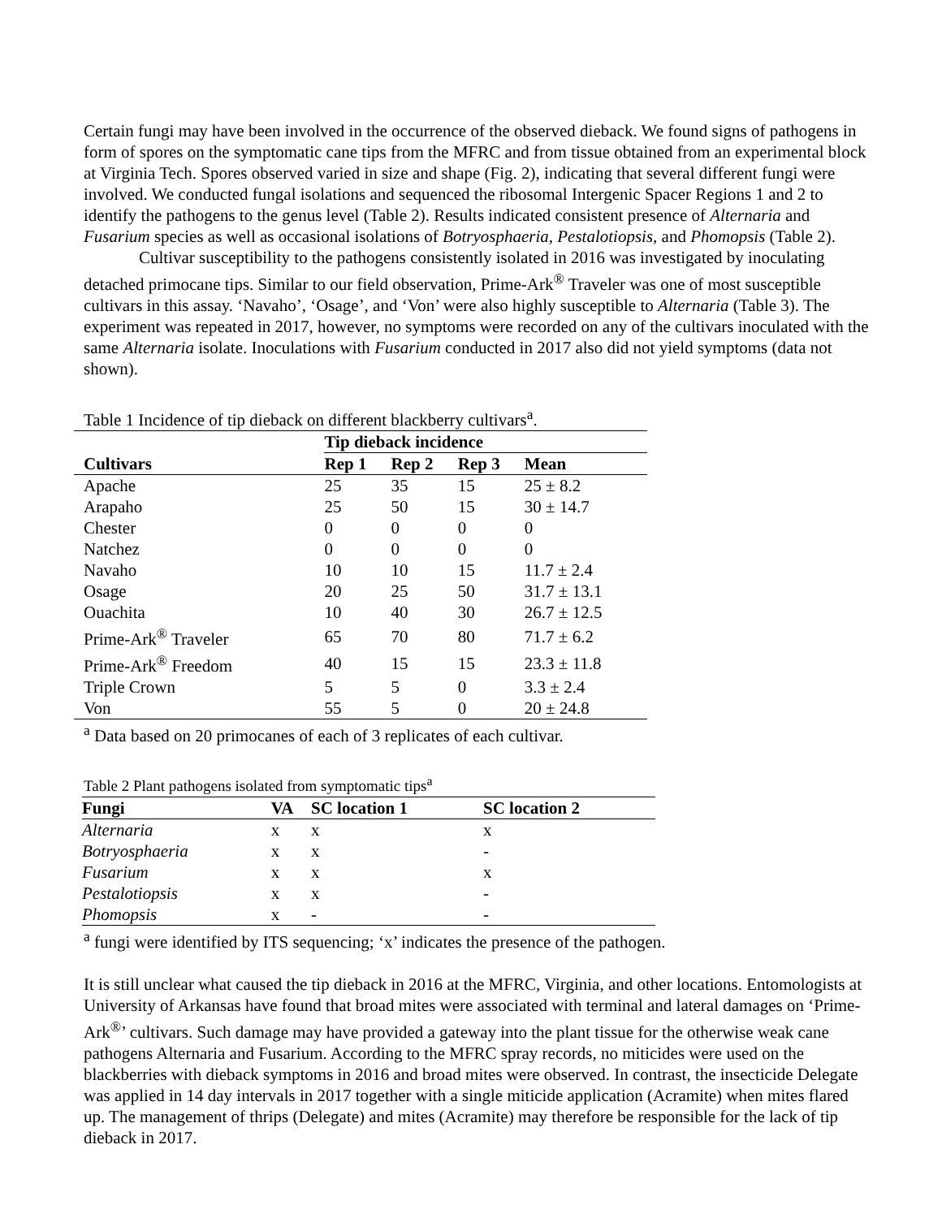Certain fungi may have been involved in the occurrence of the observed dieback. We found signs of pathogens in form of spores on the symptomatic cane tips from the MFRC and from tissue obtained from an experimental block at Virginia Tech. Spores observed varied in size and shape (Fig. 2), indicating that several different fungi were involved. We conducted fungal isolations and sequenced the ribosomal Intergenic Spacer Regions 1 and 2 to identify the pathogens to the genus level (Table 2). Results indicated consistent presence of Alternaria and Fusarium species as well as occasional isolations of Botryosphaeria, Pestalotiopsis, and Phomopsis (Table 2).
Cultivar susceptibility to the pathogens consistently isolated in 2016 was investigated by inoculating detached primocane tips. Similar to our field observation, Prime-Ark<sup>®</sup> Traveler was one of most susceptible cultivars in this assay. ‘Navaho’, ‘Osage’, and ‘Von’ were also highly susceptible to Alternaria (Table 3). The experiment was repeated in 2017, however, no symptoms were recorded on any of the cultivars inoculated with the same Alternaria isolate. Inoculations with Fusarium conducted in 2017 also did not yield symptoms (data not shown).
Table 1 Incidence of tip dieback on different blackberry cultivars<sup>a</sup>.
| | Tip dieback incidence | | | |
| --- | --- | --- | --- | --- |
| Cultivars | Rep 1 | Rep 2 | Rep 3 | Mean |
| Apache | 25 | 35 | 15 | 25 ± 8.2 |
| Arapaho | 25 | 50 | 15 | 30 ± 14.7 |
| Chester | 0 | 0 | 0 | 0 |
| Natchez | 0 | 0 | 0 | 0 |
| Navaho | 10 | 10 | 15 | 11.7 ± 2.4 |
| Osage | 20 | 25 | 50 | 31.7 ± 13.1 |
| Ouachita | 10 | 40 | 30 | 26.7 ± 12.5 |
| Prime-Ark<sup>®</sup> Traveler | 65 | 70 | 80 | 71.7 ± 6.2 |
| Prime-Ark<sup>®</sup> Freedom | 40 | 15 | 15 | 23.3 ± 11.8 |
| Triple Crown | 5 | 5 | 0 | 3.3 ± 2.4 |
| Von | 55 | 5 | 0 | 20 ± 24.8 |
<sup>a</sup> Data based on 20 primocanes of each of 3 replicates of each cultivar.
Table 2 Plant pathogens isolated from symptomatic tips<sup>a</sup>
| Fungi | VA | SC location 1 | SC location 2 |
| --- | --- | --- | --- |
| Alternaria | x | x | x |
| Botryosphaeria | x | x | - |
| Fusarium | x | x | x |
| Pestalotiopsis | x | x | - |
| Phomopsis | x | - | - |
<sup>a</sup> fungi were identified by ITS sequencing; ‘x’ indicates the presence of the pathogen.
It is still unclear what caused the tip dieback in 2016 at the MFRC, Virginia, and other locations. Entomologists at University of Arkansas have found that broad mites were associated with terminal and lateral damages on ‘Prime-Ark<sup>®</sup>’ cultivars. Such damage may have provided a gateway into the plant tissue for the otherwise weak cane pathogens Alternaria and Fusarium. According to the MFRC spray records, no miticides were used on the blackberries with dieback symptoms in 2016 and broad mites were observed. In contrast, the insecticide Delegate was applied in 14 day intervals in 2017 together with a single miticide application (Acramite) when mites flared up. The management of thrips (Delegate) and mites (Acramite) may therefore be responsible for the lack of tip dieback in 2017.